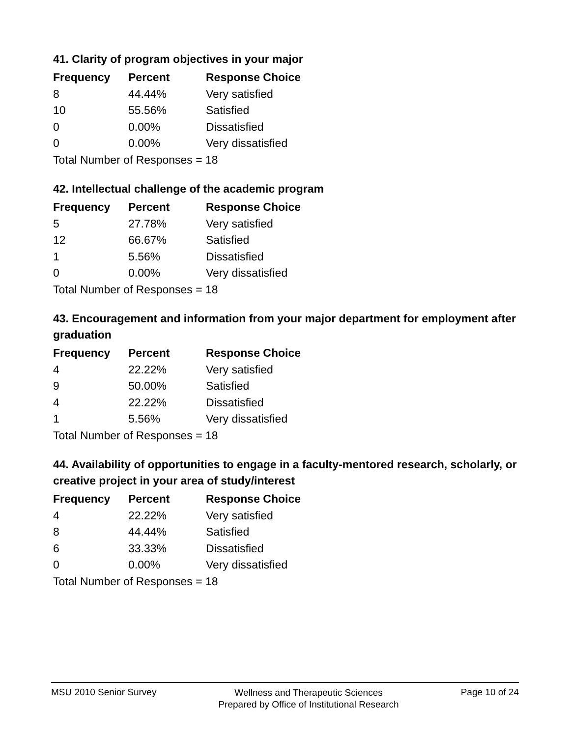41. Clarity of program objectives in your major
| Frequency | Percent | Response Choice |
| --- | --- | --- |
| 8 | 44.44% | Very satisfied |
| 10 | 55.56% | Satisfied |
| 0 | 0.00% | Dissatisfied |
| 0 | 0.00% | Very dissatisfied |
| Total Number of Responses = 18 | | |
42. Intellectual challenge of the academic program
| Frequency | Percent | Response Choice |
| --- | --- | --- |
| 5 | 27.78% | Very satisfied |
| 12 | 66.67% | Satisfied |
| 1 | 5.56% | Dissatisfied |
| 0 | 0.00% | Very dissatisfied |
| Total Number of Responses = 18 | | |
43. Encouragement and information from your major department for employment after graduation
| Frequency | Percent | Response Choice |
| --- | --- | --- |
| 4 | 22.22% | Very satisfied |
| 9 | 50.00% | Satisfied |
| 4 | 22.22% | Dissatisfied |
| 1 | 5.56% | Very dissatisfied |
| Total Number of Responses = 18 | | |
44. Availability of opportunities to engage in a faculty-mentored research, scholarly, or creative project in your area of study/interest
| Frequency | Percent | Response Choice |
| --- | --- | --- |
| 4 | 22.22% | Very satisfied |
| 8 | 44.44% | Satisfied |
| 6 | 33.33% | Dissatisfied |
| 0 | 0.00% | Very dissatisfied |
| Total Number of Responses = 18 | | |
MSU 2010 Senior Survey Wellness and Therapeutic Sciences
Prepared by Office of Institutional Research Page 10 of 24